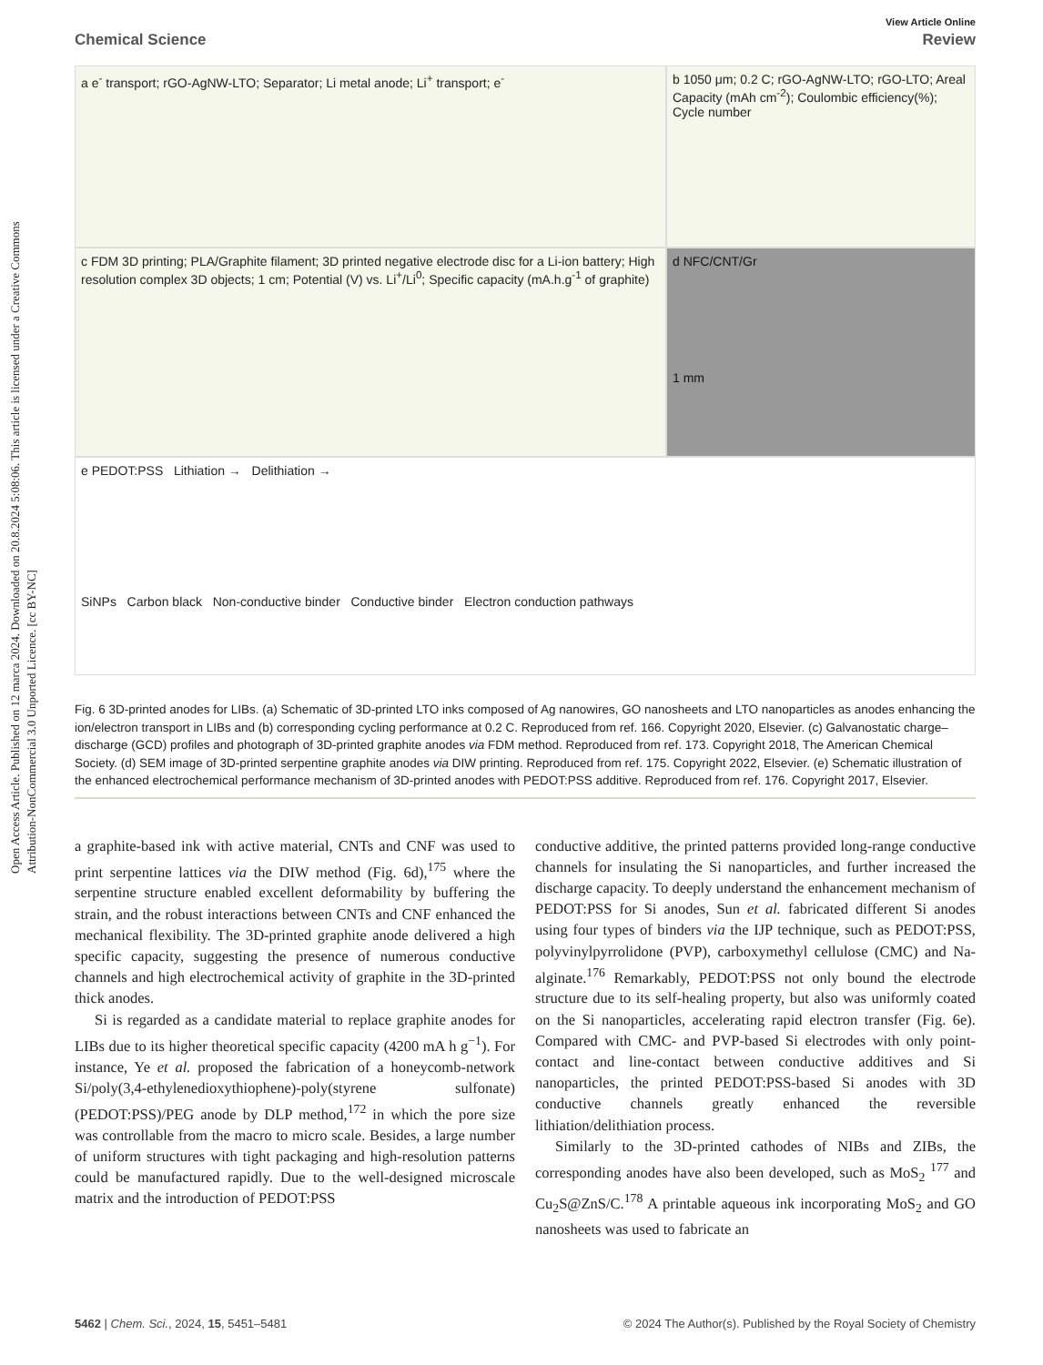Open Access Article. Published on 12 marca 2024. Downloaded on 20.8.2024 5:08:06. This article is licensed under a Creative Commons Attribution-NonCommercial 3.0 Unported Licence. [cc BY-NC]
View Article Online
Chemical Science Review
a e<sup>-</sup> transport; rGO-AgNW-LTO; Separator; Li metal anode; Li<sup>+</sup> transport; e<sup>-</sup>
b 1050 μm; 0.2 C; rGO-AgNW-LTO; rGO-LTO; Areal Capacity (mAh cm<sup>-2</sup>); Coulombic efficiency(%); Cycle number
c FDM 3D printing; PLA/Graphite filament; 3D printed negative electrode disc for a Li-ion battery; High resolution complex 3D objects; 1 cm; Potential (V) vs. Li<sup>+</sup>/Li<sup>0</sup>; Specific capacity (mA.h.g<sup>-1</sup> of graphite)
d NFC/CNT/Gr
1 mm
e PEDOT:PSS Lithiation → Delithiation →
SiNPs Carbon black Non-conductive binder Conductive binder Electron conduction pathways
Fig. 6 3D-printed anodes for LIBs. (a) Schematic of 3D-printed LTO inks composed of Ag nanowires, GO nanosheets and LTO nanoparticles as anodes enhancing the ion/electron transport in LIBs and (b) corresponding cycling performance at 0.2 C. Reproduced from ref. 166. Copyright 2020, Elsevier. (c) Galvanostatic charge–discharge (GCD) profiles and photograph of 3D-printed graphite anodes via FDM method. Reproduced from ref. 173. Copyright 2018, The American Chemical Society. (d) SEM image of 3D-printed serpentine graphite anodes via DIW printing. Reproduced from ref. 175. Copyright 2022, Elsevier. (e) Schematic illustration of the enhanced electrochemical performance mechanism of 3D-printed anodes with PEDOT:PSS additive. Reproduced from ref. 176. Copyright 2017, Elsevier.
a graphite-based ink with active material, CNTs and CNF was used to print serpentine lattices via the DIW method (Fig. 6d),<sup>175</sup> where the serpentine structure enabled excellent deformability by buffering the strain, and the robust interactions between CNTs and CNF enhanced the mechanical flexibility. The 3D-printed graphite anode delivered a high specific capacity, suggesting the presence of numerous conductive channels and high electrochemical activity of graphite in the 3D-printed thick anodes.
Si is regarded as a candidate material to replace graphite anodes for LIBs due to its higher theoretical specific capacity (4200 mA h g<sup>−1</sup>). For instance, Ye et al. proposed the fabrication of a honeycomb-network Si/poly(3,4-ethylenedioxythiophene)-poly(styrene sulfonate) (PEDOT:PSS)/PEG anode by DLP method,<sup>172</sup> in which the pore size was controllable from the macro to micro scale. Besides, a large number of uniform structures with tight packaging and high-resolution patterns could be manufactured rapidly. Due to the well-designed microscale matrix and the introduction of PEDOT:PSS
conductive additive, the printed patterns provided long-range conductive channels for insulating the Si nanoparticles, and further increased the discharge capacity. To deeply understand the enhancement mechanism of PEDOT:PSS for Si anodes, Sun et al. fabricated different Si anodes using four types of binders via the IJP technique, such as PEDOT:PSS, polyvinylpyrrolidone (PVP), carboxymethyl cellulose (CMC) and Na-alginate.<sup>176</sup> Remarkably, PEDOT:PSS not only bound the electrode structure due to its self-healing property, but also was uniformly coated on the Si nanoparticles, accelerating rapid electron transfer (Fig. 6e). Compared with CMC- and PVP-based Si electrodes with only point-contact and line-contact between conductive additives and Si nanoparticles, the printed PEDOT:PSS-based Si anodes with 3D conductive channels greatly enhanced the reversible lithiation/delithiation process.
Similarly to the 3D-printed cathodes of NIBs and ZIBs, the corresponding anodes have also been developed, such as MoS<sub>2</sub> <sup>177</sup> and Cu<sub>2</sub>S@ZnS/C.<sup>178</sup> A printable aqueous ink incorporating MoS<sub>2</sub> and GO nanosheets was used to fabricate an
5462 | Chem. Sci., 2024, 15, 5451–5481 © 2024 The Author(s). Published by the Royal Society of Chemistry